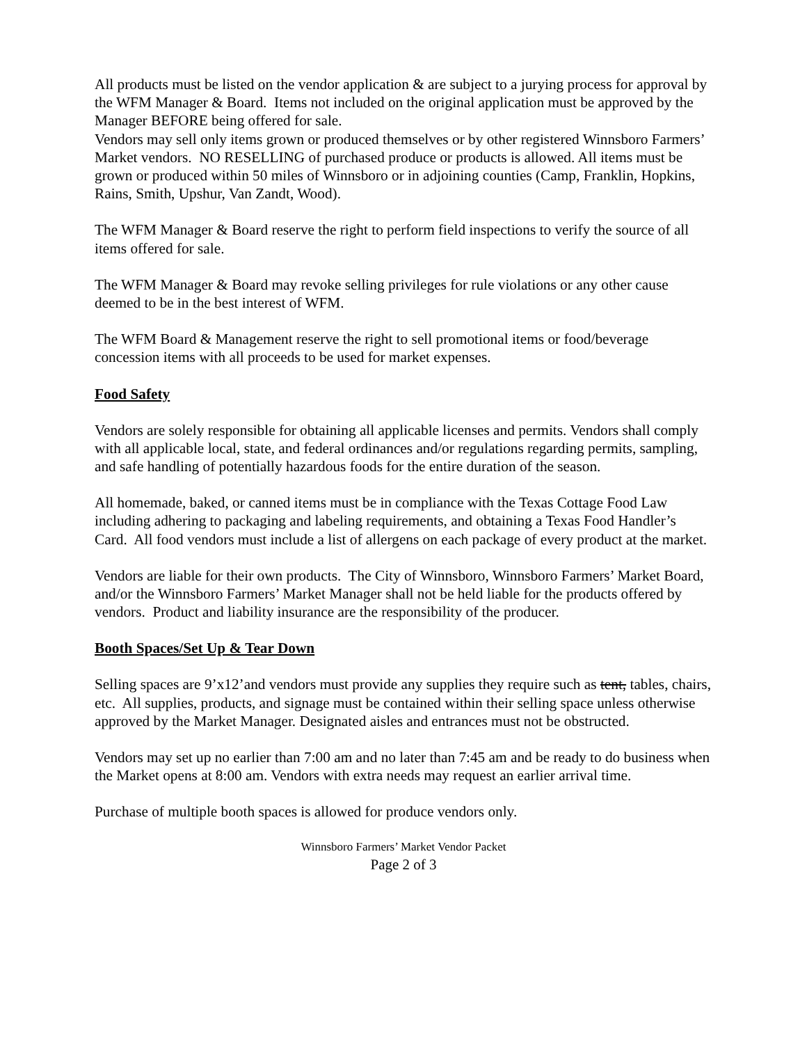All products must be listed on the vendor application & are subject to a jurying process for approval by the WFM Manager & Board. Items not included on the original application must be approved by the Manager BEFORE being offered for sale.
Vendors may sell only items grown or produced themselves or by other registered Winnsboro Farmers’ Market vendors. NO RESELLING of purchased produce or products is allowed. All items must be grown or produced within 50 miles of Winnsboro or in adjoining counties (Camp, Franklin, Hopkins, Rains, Smith, Upshur, Van Zandt, Wood).
The WFM Manager & Board reserve the right to perform field inspections to verify the source of all items offered for sale.
The WFM Manager & Board may revoke selling privileges for rule violations or any other cause deemed to be in the best interest of WFM.
The WFM Board & Management reserve the right to sell promotional items or food/beverage concession items with all proceeds to be used for market expenses.
Food Safety
Vendors are solely responsible for obtaining all applicable licenses and permits. Vendors shall comply with all applicable local, state, and federal ordinances and/or regulations regarding permits, sampling, and safe handling of potentially hazardous foods for the entire duration of the season.
All homemade, baked, or canned items must be in compliance with the Texas Cottage Food Law including adhering to packaging and labeling requirements, and obtaining a Texas Food Handler’s Card. All food vendors must include a list of allergens on each package of every product at the market.
Vendors are liable for their own products. The City of Winnsboro, Winnsboro Farmers’ Market Board, and/or the Winnsboro Farmers’ Market Manager shall not be held liable for the products offered by vendors. Product and liability insurance are the responsibility of the producer.
Booth Spaces/Set Up & Tear Down
Selling spaces are 9’x12’and vendors must provide any supplies they require such as tent, tables, chairs, etc. All supplies, products, and signage must be contained within their selling space unless otherwise approved by the Market Manager. Designated aisles and entrances must not be obstructed.
Vendors may set up no earlier than 7:00 am and no later than 7:45 am and be ready to do business when the Market opens at 8:00 am. Vendors with extra needs may request an earlier arrival time.
Purchase of multiple booth spaces is allowed for produce vendors only.
Winnsboro Farmers’ Market Vendor Packet
Page 2 of 3